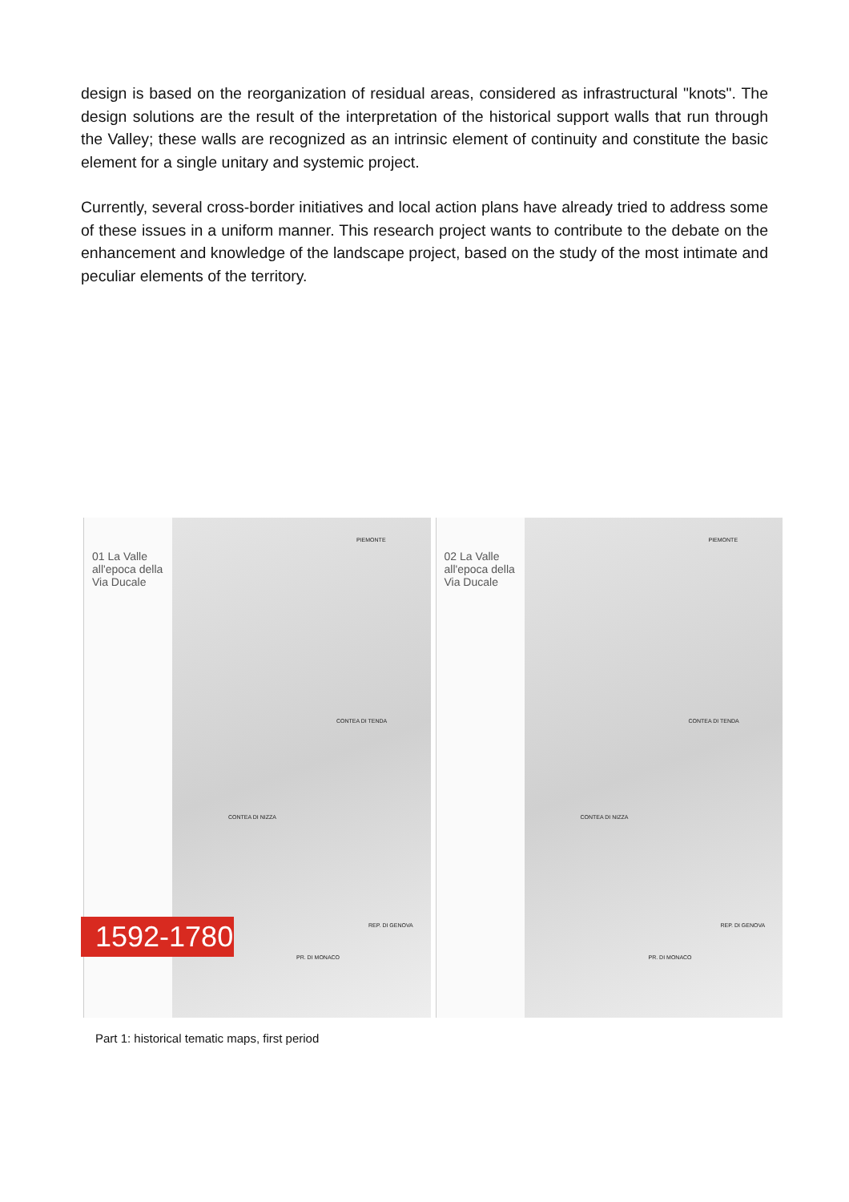design is based on the reorganization of residual areas, considered as infrastructural "knots". The design solutions are the result of the interpretation of the historical support walls that run through the Valley; these walls are recognized as an intrinsic element of continuity and constitute the basic element for a single unitary and systemic project.
Currently, several cross-border initiatives and local action plans have already tried to address some of these issues in a uniform manner. This research project wants to contribute to the debate on the enhancement and knowledge of the landscape project, based on the study of the most intimate and peculiar elements of the territory.
01 La Valle all'epoca della Via Ducale
PIEMONTE
CONTEA DI TENDA
CONTEA DI NIZZA
REP. DI GENOVA
PR. DI MONACO
1592-1780
02 La Valle all'epoca della Via Ducale
PIEMONTE
CONTEA DI TENDA
CONTEA DI NIZZA
REP. DI GENOVA
PR. DI MONACO
Part 1: historical tematic maps, first period